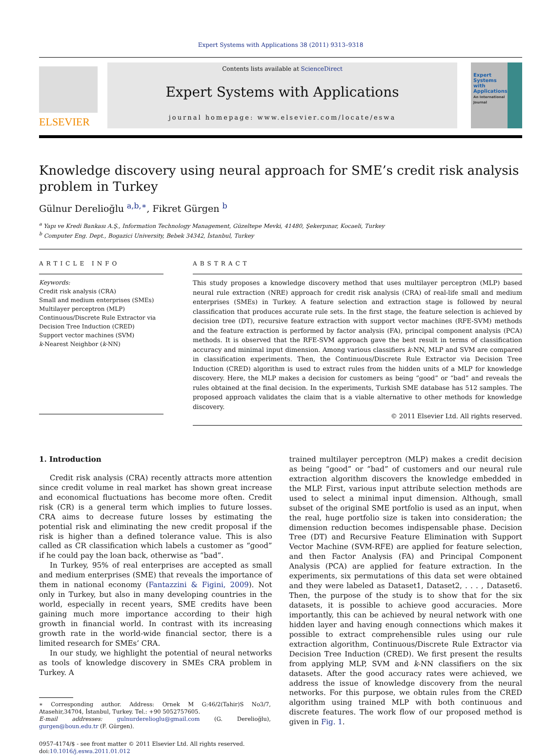Expert Systems with Applications 38 (2011) 9313–9318
ELSEVIER
Contents lists available at ScienceDirect
Expert Systems with Applications
journal homepage: www.elsevier.com/locate/eswa
Expert Systems with Applications
An International Journal
Knowledge discovery using neural approach for SME’s credit risk analysis problem in Turkey
Gülnur Derelioğlu <sup>a,b,∗</sup>, Fikret Gürgen <sup>b</sup>
<sup>a</sup> Yapı ve Kredi Bankası A.Ş., Information Technology Management, Güzeltepe Mevki, 41480, Şekerpınar, Kocaeli, Turkey
<sup>b</sup> Computer Eng. Dept., Bogazici University, Bebek 34342, İstanbul, Turkey
ARTICLE INFO
Keywords:
Credit risk analysis (CRA)
Small and medium enterprises (SMEs)
Multilayer perceptron (MLP)
Continuous/Discrete Rule Extractor via Decision Tree Induction (CRED)
Support vector machines (SVM)
k-Nearest Neighbor (k-NN)
ABSTRACT
This study proposes a knowledge discovery method that uses multilayer perceptron (MLP) based neural rule extraction (NRE) approach for credit risk analysis (CRA) of real-life small and medium enterprises (SMEs) in Turkey. A feature selection and extraction stage is followed by neural classification that produces accurate rule sets. In the first stage, the feature selection is achieved by decision tree (DT), recursive feature extraction with support vector machines (RFE-SVM) methods and the feature extraction is performed by factor analysis (FA), principal component analysis (PCA) methods. It is observed that the RFE-SVM approach gave the best result in terms of classification accuracy and minimal input dimension. Among various classifiers k-NN, MLP and SVM are compared in classification experiments. Then, the Continuous/Discrete Rule Extractor via Decision Tree Induction (CRED) algorithm is used to extract rules from the hidden units of a MLP for knowledge discovery. Here, the MLP makes a decision for customers as being “good” or “bad” and reveals the rules obtained at the final decision. In the experiments, Turkish SME database has 512 samples. The proposed approach validates the claim that is a viable alternative to other methods for knowledge discovery.
© 2011 Elsevier Ltd. All rights reserved.
1. Introduction
Credit risk analysis (CRA) recently attracts more attention since credit volume in real market has shown great increase and economical fluctuations has become more often. Credit risk (CR) is a general term which implies to future losses. CRA aims to decrease future losses by estimating the potential risk and eliminating the new credit proposal if the risk is higher than a defined tolerance value. This is also called as CR classification which labels a customer as “good” if he could pay the loan back, otherwise as “bad”.
In Turkey, 95% of real enterprises are accepted as small and medium enterprises (SME) that reveals the importance of them in national economy (Fantazzini & Figini, 2009). Not only in Turkey, but also in many developing countries in the world, especially in recent years, SME credits have been gaining much more importance according to their high growth in financial world. In contrast with its increasing growth rate in the world-wide financial sector, there is a limited research for SMEs’ CRA.
In our study, we highlight the potential of neural networks as tools of knowledge discovery in SMEs CRA problem in Turkey. A
∗ Corresponding author. Address: Ornek M G:46/2(Tahir)S No3/7, Atasehir,34704, İstanbul, Turkey. Tel.: +90 5052757605.
E-mail addresses: gulnurderelioglu@gmail.com (G. Derelioğlu), gurgen@boun.edu.tr (F. Gürgen).
0957-4174/$ - see front matter © 2011 Elsevier Ltd. All rights reserved.
doi:10.1016/j.eswa.2011.01.012
trained multilayer perceptron (MLP) makes a credit decision as being “good” or “bad” of customers and our neural rule extraction algorithm discovers the knowledge embedded in the MLP. First, various input attribute selection methods are used to select a minimal input dimension. Although, small subset of the original SME portfolio is used as an input, when the real, huge portfolio size is taken into consideration; the dimension reduction becomes indispensable phase. Decision Tree (DT) and Recursive Feature Elimination with Support Vector Machine (SVM-RFE) are applied for feature selection, and then Factor Analysis (FA) and Principal Component Analysis (PCA) are applied for feature extraction. In the experiments, six permutations of this data set were obtained and they were labeled as Dataset1, Dataset2, . . . , Dataset6. Then, the purpose of the study is to show that for the six datasets, it is possible to achieve good accuracies. More importantly, this can be achieved by neural network with one hidden layer and having enough connections which makes it possible to extract comprehensible rules using our rule extraction algorithm, Continuous/Discrete Rule Extractor via Decision Tree Induction (CRED). We first present the results from applying MLP, SVM and k-NN classifiers on the six datasets. After the good accuracy rates were achieved, we address the issue of knowledge discovery from the neural networks. For this purpose, we obtain rules from the CRED algorithm using trained MLP with both continuous and discrete features. The work flow of our proposed method is given in Fig. 1.